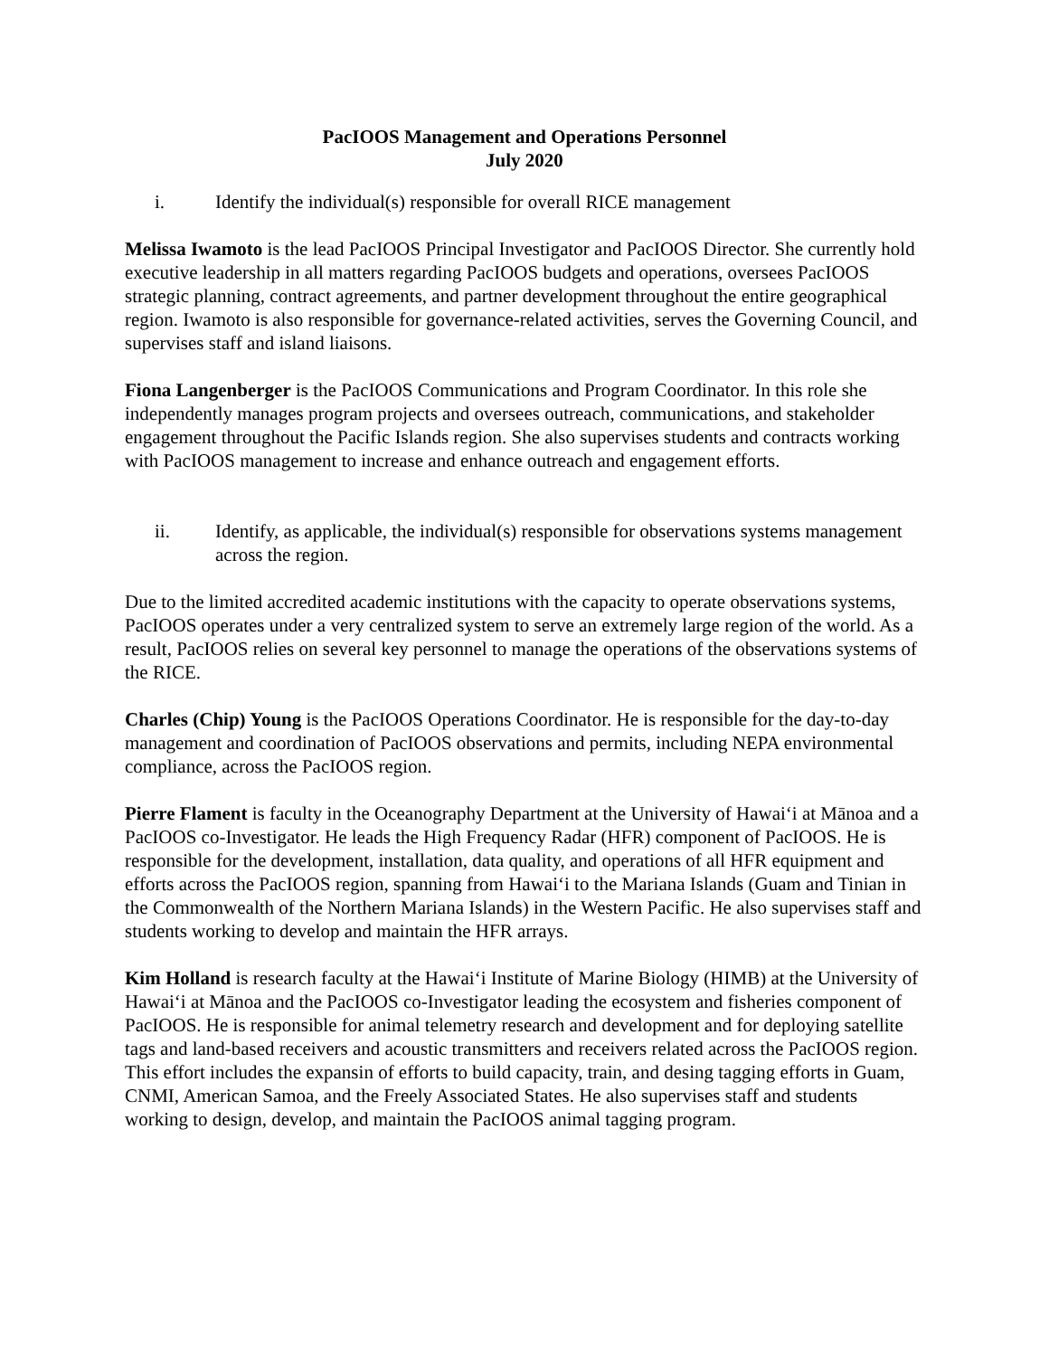PacIOOS Management and Operations Personnel
July 2020
i. Identify the individual(s) responsible for overall RICE management
Melissa Iwamoto is the lead PacIOOS Principal Investigator and PacIOOS Director. She currently hold executive leadership in all matters regarding PacIOOS budgets and operations, oversees PacIOOS strategic planning, contract agreements, and partner development throughout the entire geographical region. Iwamoto is also responsible for governance-related activities, serves the Governing Council, and supervises staff and island liaisons.
Fiona Langenberger is the PacIOOS Communications and Program Coordinator. In this role she independently manages program projects and oversees outreach, communications, and stakeholder engagement throughout the Pacific Islands region. She also supervises students and contracts working with PacIOOS management to increase and enhance outreach and engagement efforts.
ii. Identify, as applicable, the individual(s) responsible for observations systems management across the region.
Due to the limited accredited academic institutions with the capacity to operate observations systems, PacIOOS operates under a very centralized system to serve an extremely large region of the world. As a result, PacIOOS relies on several key personnel to manage the operations of the observations systems of the RICE.
Charles (Chip) Young is the PacIOOS Operations Coordinator. He is responsible for the day-to-day management and coordination of PacIOOS observations and permits, including NEPA environmental compliance, across the PacIOOS region.
Pierre Flament is faculty in the Oceanography Department at the University of Hawai‘i at Mānoa and a PacIOOS co-Investigator. He leads the High Frequency Radar (HFR) component of PacIOOS. He is responsible for the development, installation, data quality, and operations of all HFR equipment and efforts across the PacIOOS region, spanning from Hawai‘i to the Mariana Islands (Guam and Tinian in the Commonwealth of the Northern Mariana Islands) in the Western Pacific. He also supervises staff and students working to develop and maintain the HFR arrays.
Kim Holland is research faculty at the Hawai‘i Institute of Marine Biology (HIMB) at the University of Hawai‘i at Mānoa and the PacIOOS co-Investigator leading the ecosystem and fisheries component of PacIOOS. He is responsible for animal telemetry research and development and for deploying satellite tags and land-based receivers and acoustic transmitters and receivers related across the PacIOOS region. This effort includes the expansin of efforts to build capacity, train, and desing tagging efforts in Guam, CNMI, American Samoa, and the Freely Associated States. He also supervises staff and students working to design, develop, and maintain the PacIOOS animal tagging program.